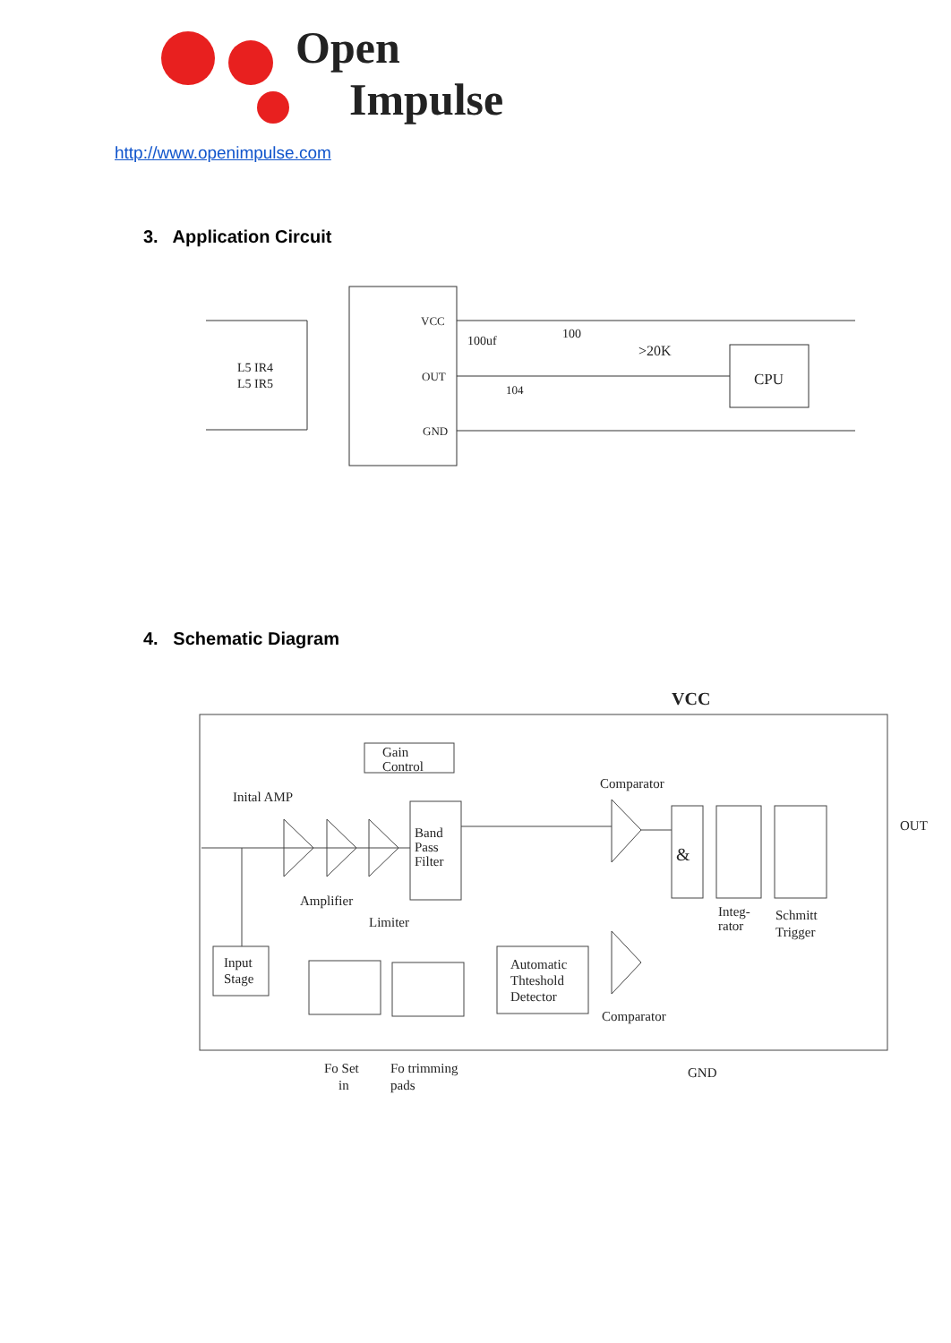Open
Impulse
http://www.openimpulse.com
3. Application Circuit
L5 IR4
L5 IR5
VCC
OUT
GND
100uf
100
104
>20K
CPU
4. Schematic Diagram
VCC
Gain
Control
Inital AMP
Band
Pass
Filter
Comparator
&
OUT
Amplifier
Limiter
Integ-
rator
Schmitt
Trigger
Input
Stage
Automatic
Thteshold
Detector
Comparator
Fo Set
in
Fo trimming
pads
GND